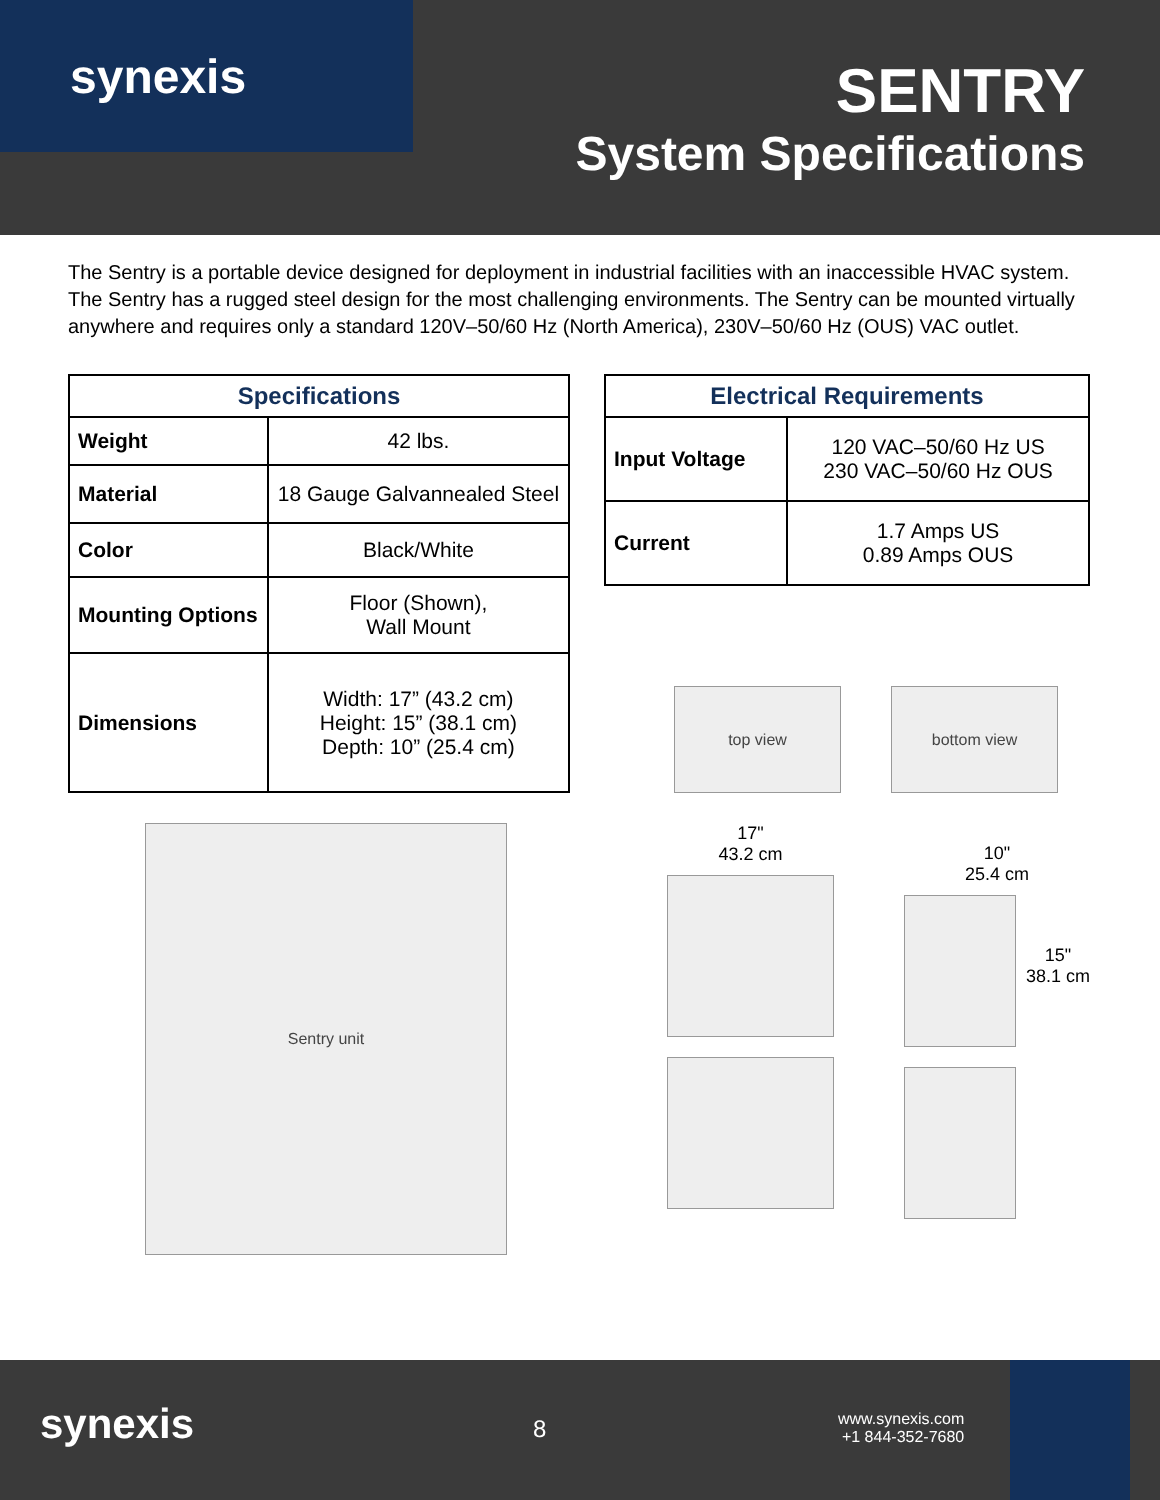synexis
SENTRY
System Specifications
The Sentry is a portable device designed for deployment in industrial facilities with an inaccessible HVAC system. The Sentry has a rugged steel design for the most challenging environments. The Sentry can be mounted virtually anywhere and requires only a standard 120V–50/60 Hz (North America), 230V–50/60 Hz (OUS) VAC outlet.
| Specifications | |
| --- | --- |
| Weight | 42 lbs. |
| Material | 18 Gauge Galvannealed Steel |
| Color | Black/White |
| Mounting Options | Floor (Shown), Wall Mount |
| Dimensions | Width: 17” (43.2 cm) Height: 15” (38.1 cm) Depth: 10” (25.4 cm) |
| Electrical Requirements | |
| --- | --- |
| Input Voltage | 120 VAC–50/60 Hz US 230 VAC–50/60 Hz OUS |
| Current | 1.7 Amps US 0.89 Amps OUS |
top view bottom view
Sentry unit
17"
43.2 cm
10"
25.4 cm
15"
38.1 cm
synexis 8
www.synexis.com
+1 844-352-7680